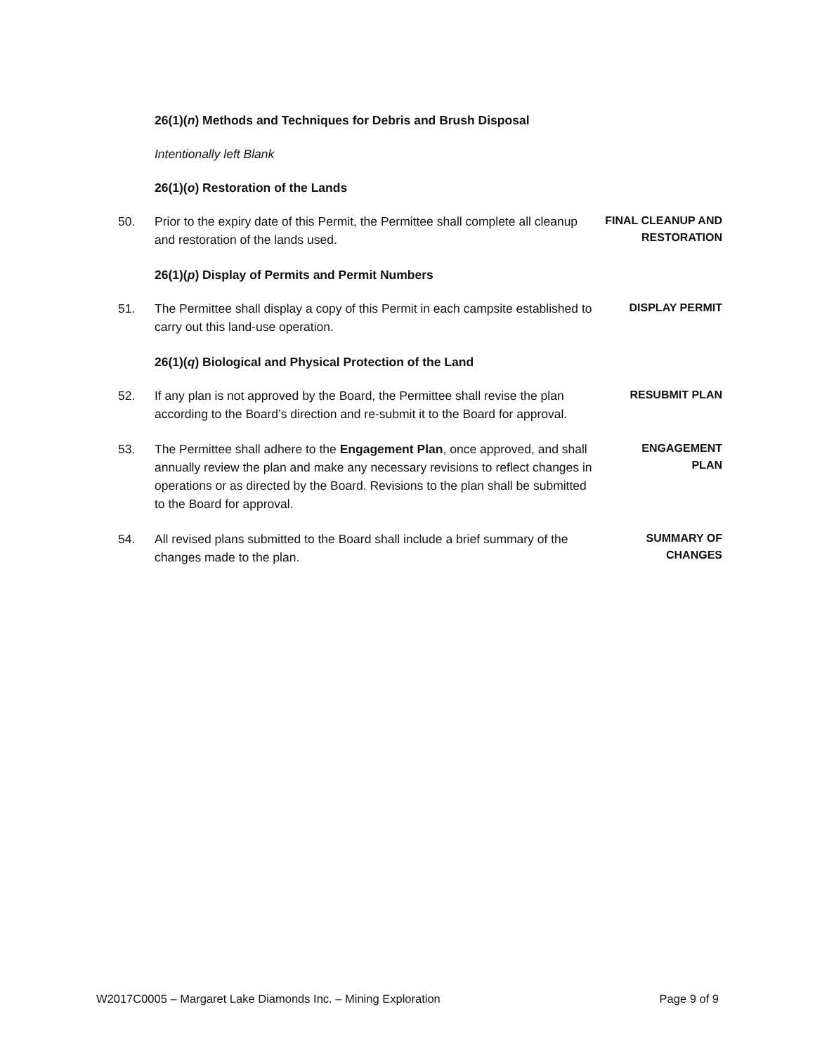26(1)(n) Methods and Techniques for Debris and Brush Disposal
Intentionally left Blank
26(1)(o) Restoration of the Lands
50. Prior to the expiry date of this Permit, the Permittee shall complete all cleanup and restoration of the lands used.
FINAL CLEANUP AND RESTORATION
26(1)(p) Display of Permits and Permit Numbers
51. The Permittee shall display a copy of this Permit in each campsite established to carry out this land-use operation.
DISPLAY PERMIT
26(1)(q) Biological and Physical Protection of the Land
52. If any plan is not approved by the Board, the Permittee shall revise the plan according to the Board’s direction and re-submit it to the Board for approval.
RESUBMIT PLAN
53. The Permittee shall adhere to the Engagement Plan, once approved, and shall annually review the plan and make any necessary revisions to reflect changes in operations or as directed by the Board. Revisions to the plan shall be submitted to the Board for approval.
ENGAGEMENT
PLAN
54. All revised plans submitted to the Board shall include a brief summary of the changes made to the plan.
SUMMARY OF
CHANGES
W2017C0005 – Margaret Lake Diamonds Inc. – Mining Exploration Page 9 of 9